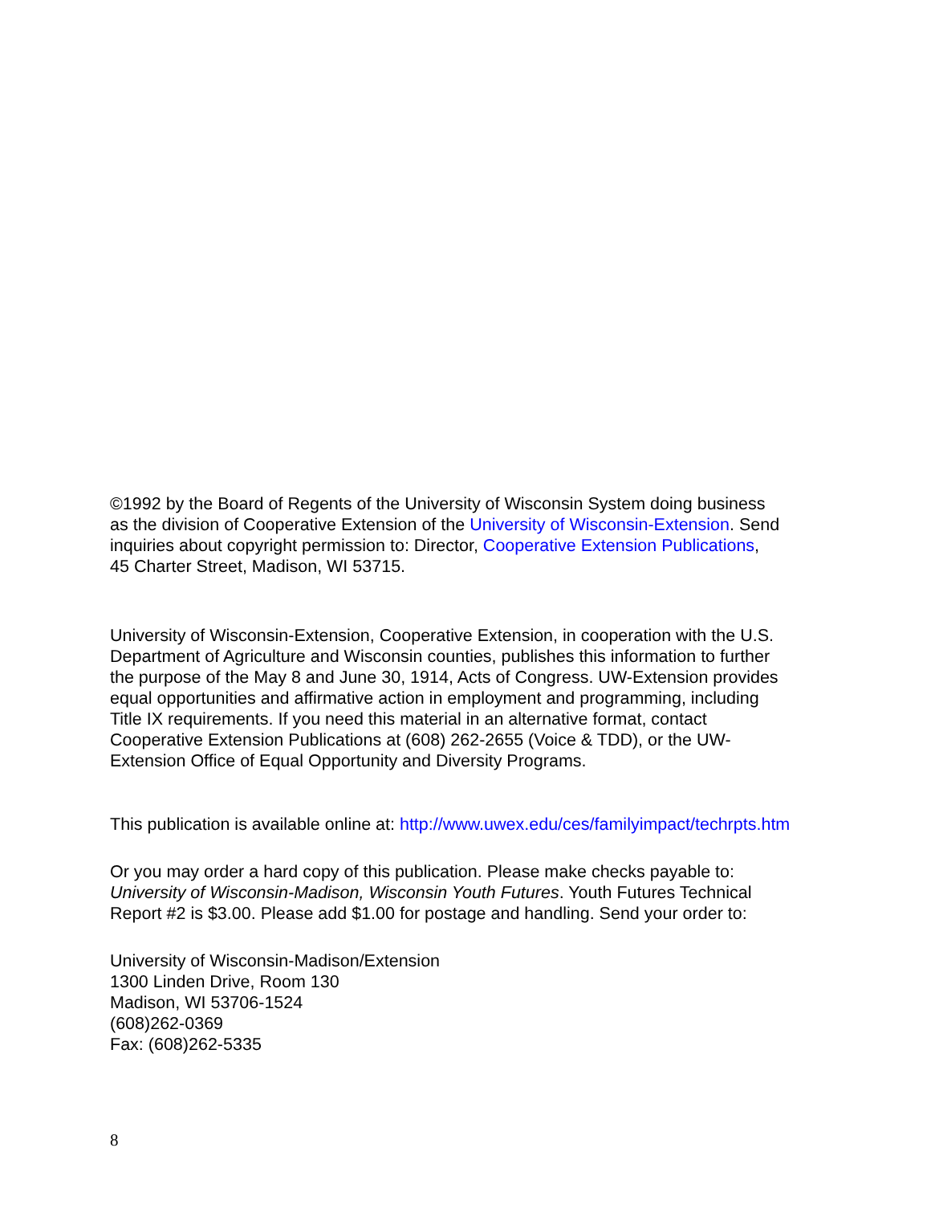©1992 by the Board of Regents of the University of Wisconsin System doing business
as the division of Cooperative Extension of the University of Wisconsin-Extension. Send
inquiries about copyright permission to: Director, Cooperative Extension Publications,
45 Charter Street, Madison, WI 53715.
University of Wisconsin-Extension, Cooperative Extension, in cooperation with the U.S.
Department of Agriculture and Wisconsin counties, publishes this information to further
the purpose of the May 8 and June 30, 1914, Acts of Congress. UW-Extension provides
equal opportunities and affirmative action in employment and programming, including
Title IX requirements. If you need this material in an alternative format, contact
Cooperative Extension Publications at (608) 262-2655 (Voice & TDD), or the UW-
Extension Office of Equal Opportunity and Diversity Programs.
This publication is available online at: http://www.uwex.edu/ces/familyimpact/techrpts.htm
Or you may order a hard copy of this publication. Please make checks payable to:
University of Wisconsin-Madison, Wisconsin Youth Futures. Youth Futures Technical
Report #2 is $3.00. Please add $1.00 for postage and handling. Send your order to:
University of Wisconsin-Madison/Extension
1300 Linden Drive, Room 130
Madison, WI 53706-1524
(608)262-0369
Fax: (608)262-5335
8